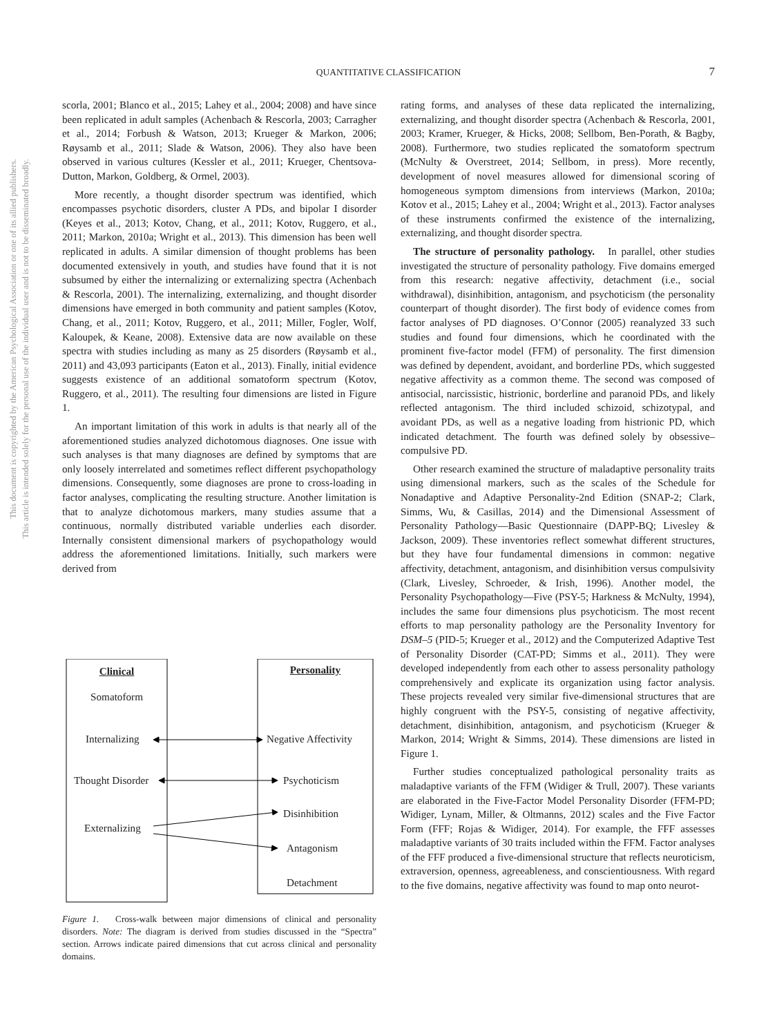QUANTITATIVE CLASSIFICATION 7
This document is copyrighted by the American Psychological Association or one of its allied publishers.
This article is intended solely for the personal use of the individual user and is not to be disseminated broadly.
scorla, 2001; Blanco et al., 2015; Lahey et al., 2004; 2008) and have since been replicated in adult samples (Achenbach & Rescorla, 2003; Carragher et al., 2014; Forbush & Watson, 2013; Krueger & Markon, 2006; Røysamb et al., 2011; Slade & Watson, 2006). They also have been observed in various cultures (Kessler et al., 2011; Krueger, Chentsova-Dutton, Markon, Goldberg, & Ormel, 2003).
More recently, a thought disorder spectrum was identified, which encompasses psychotic disorders, cluster A PDs, and bipolar I disorder (Keyes et al., 2013; Kotov, Chang, et al., 2011; Kotov, Ruggero, et al., 2011; Markon, 2010a; Wright et al., 2013). This dimension has been well replicated in adults. A similar dimension of thought problems has been documented extensively in youth, and studies have found that it is not subsumed by either the internalizing or externalizing spectra (Achenbach & Rescorla, 2001). The internalizing, externalizing, and thought disorder dimensions have emerged in both community and patient samples (Kotov, Chang, et al., 2011; Kotov, Ruggero, et al., 2011; Miller, Fogler, Wolf, Kaloupek, & Keane, 2008). Extensive data are now available on these spectra with studies including as many as 25 disorders (Røysamb et al., 2011) and 43,093 participants (Eaton et al., 2013). Finally, initial evidence suggests existence of an additional somatoform spectrum (Kotov, Ruggero, et al., 2011). The resulting four dimensions are listed in Figure 1.
An important limitation of this work in adults is that nearly all of the aforementioned studies analyzed dichotomous diagnoses. One issue with such analyses is that many diagnoses are defined by symptoms that are only loosely interrelated and sometimes reflect different psychopathology dimensions. Consequently, some diagnoses are prone to cross-loading in factor analyses, complicating the resulting structure. Another limitation is that to analyze dichotomous markers, many studies assume that a continuous, normally distributed variable underlies each disorder. Internally consistent dimensional markers of psychopathology would address the aforementioned limitations. Initially, such markers were derived from
Clinical
Somatoform
Internalizing
Thought Disorder
Externalizing
Personality
Negative Affectivity
Psychoticism
Disinhibition
Antagonism
Detachment
Figure 1. Cross-walk between major dimensions of clinical and personality disorders. Note: The diagram is derived from studies discussed in the “Spectra” section. Arrows indicate paired dimensions that cut across clinical and personality domains.
rating forms, and analyses of these data replicated the internalizing, externalizing, and thought disorder spectra (Achenbach & Rescorla, 2001, 2003; Kramer, Krueger, & Hicks, 2008; Sellbom, Ben-Porath, & Bagby, 2008). Furthermore, two studies replicated the somatoform spectrum (McNulty & Overstreet, 2014; Sellbom, in press). More recently, development of novel measures allowed for dimensional scoring of homogeneous symptom dimensions from interviews (Markon, 2010a; Kotov et al., 2015; Lahey et al., 2004; Wright et al., 2013). Factor analyses of these instruments confirmed the existence of the internalizing, externalizing, and thought disorder spectra.
The structure of personality pathology. In parallel, other studies investigated the structure of personality pathology. Five domains emerged from this research: negative affectivity, detachment (i.e., social withdrawal), disinhibition, antagonism, and psychoticism (the personality counterpart of thought disorder). The first body of evidence comes from factor analyses of PD diagnoses. O’Connor (2005) reanalyzed 33 such studies and found four dimensions, which he coordinated with the prominent five-factor model (FFM) of personality. The first dimension was defined by dependent, avoidant, and borderline PDs, which suggested negative affectivity as a common theme. The second was composed of antisocial, narcissistic, histrionic, borderline and paranoid PDs, and likely reflected antagonism. The third included schizoid, schizotypal, and avoidant PDs, as well as a negative loading from histrionic PD, which indicated detachment. The fourth was defined solely by obsessive–compulsive PD.
Other research examined the structure of maladaptive personality traits using dimensional markers, such as the scales of the Schedule for Nonadaptive and Adaptive Personality-2nd Edition (SNAP-2; Clark, Simms, Wu, & Casillas, 2014) and the Dimensional Assessment of Personality Pathology—Basic Questionnaire (DAPP-BQ; Livesley & Jackson, 2009). These inventories reflect somewhat different structures, but they have four fundamental dimensions in common: negative affectivity, detachment, antagonism, and disinhibition versus compulsivity (Clark, Livesley, Schroeder, & Irish, 1996). Another model, the Personality Psychopathology—Five (PSY-5; Harkness & McNulty, 1994), includes the same four dimensions plus psychoticism. The most recent efforts to map personality pathology are the Personality Inventory for DSM–5 (PID-5; Krueger et al., 2012) and the Computerized Adaptive Test of Personality Disorder (CAT-PD; Simms et al., 2011). They were developed independently from each other to assess personality pathology comprehensively and explicate its organization using factor analysis. These projects revealed very similar five-dimensional structures that are highly congruent with the PSY-5, consisting of negative affectivity, detachment, disinhibition, antagonism, and psychoticism (Krueger & Markon, 2014; Wright & Simms, 2014). These dimensions are listed in Figure 1.
Further studies conceptualized pathological personality traits as maladaptive variants of the FFM (Widiger & Trull, 2007). These variants are elaborated in the Five-Factor Model Personality Disorder (FFM-PD; Widiger, Lynam, Miller, & Oltmanns, 2012) scales and the Five Factor Form (FFF; Rojas & Widiger, 2014). For example, the FFF assesses maladaptive variants of 30 traits included within the FFM. Factor analyses of the FFF produced a five-dimensional structure that reflects neuroticism, extraversion, openness, agreeableness, and conscientiousness. With regard to the five domains, negative affectivity was found to map onto neurot-